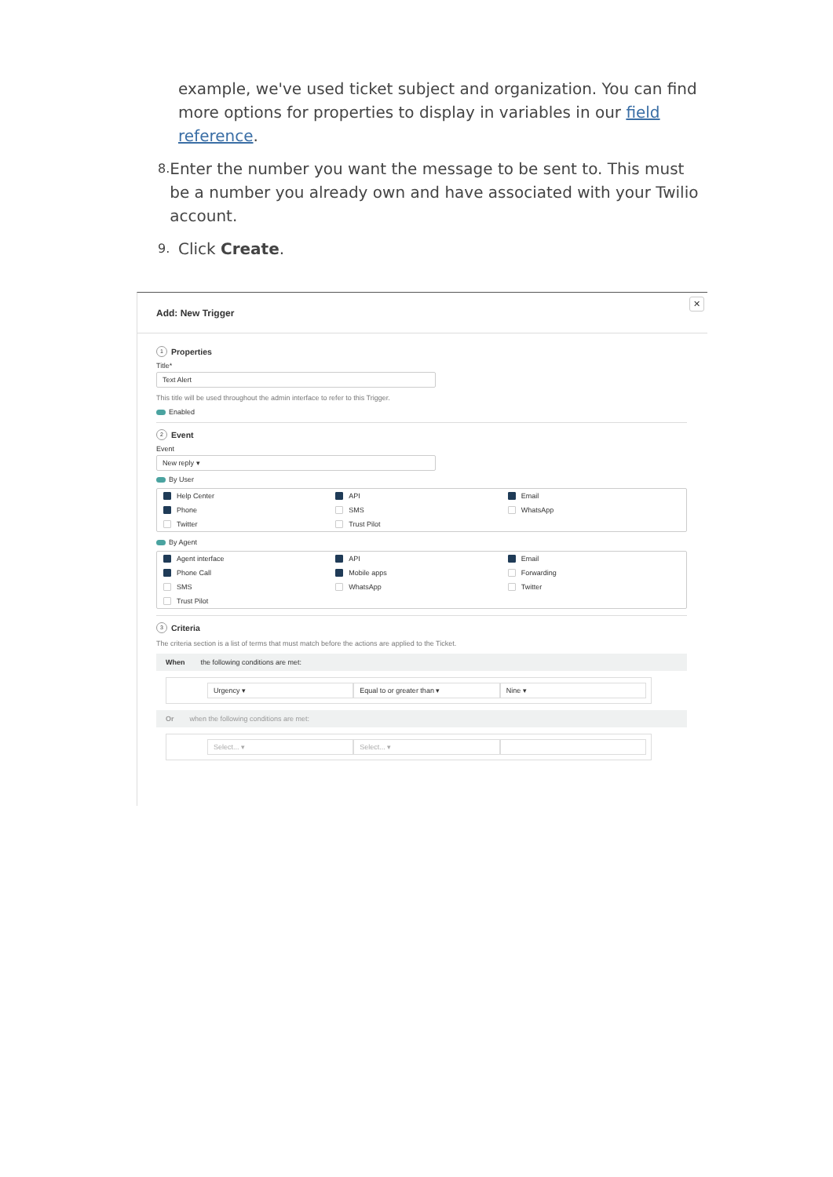example, we've used ticket subject and organization. You can find more options for properties to display in variables in our field reference.
8. Enter the number you want the message to be sent to. This must be a number you already own and have associated with your Twilio account.
9. Click Create.
✕
Add: New Trigger
1 Properties
Title*
Text Alert
This title will be used throughout the admin interface to refer to this Trigger.
Enabled
2 Event
Event
New reply ▾
By User
Help Center API Email Phone SMS WhatsApp Twitter Trust Pilot
By Agent
Agent interface API Email Phone Call Mobile apps Forwarding SMS WhatsApp Twitter Trust Pilot
3 Criteria
The criteria section is a list of terms that must match before the actions are applied to the Ticket.
When the following conditions are met:
Urgency ▾ Equal to or greater than ▾ Nine ▾
Or when the following conditions are met:
Select... ▾ Select... ▾